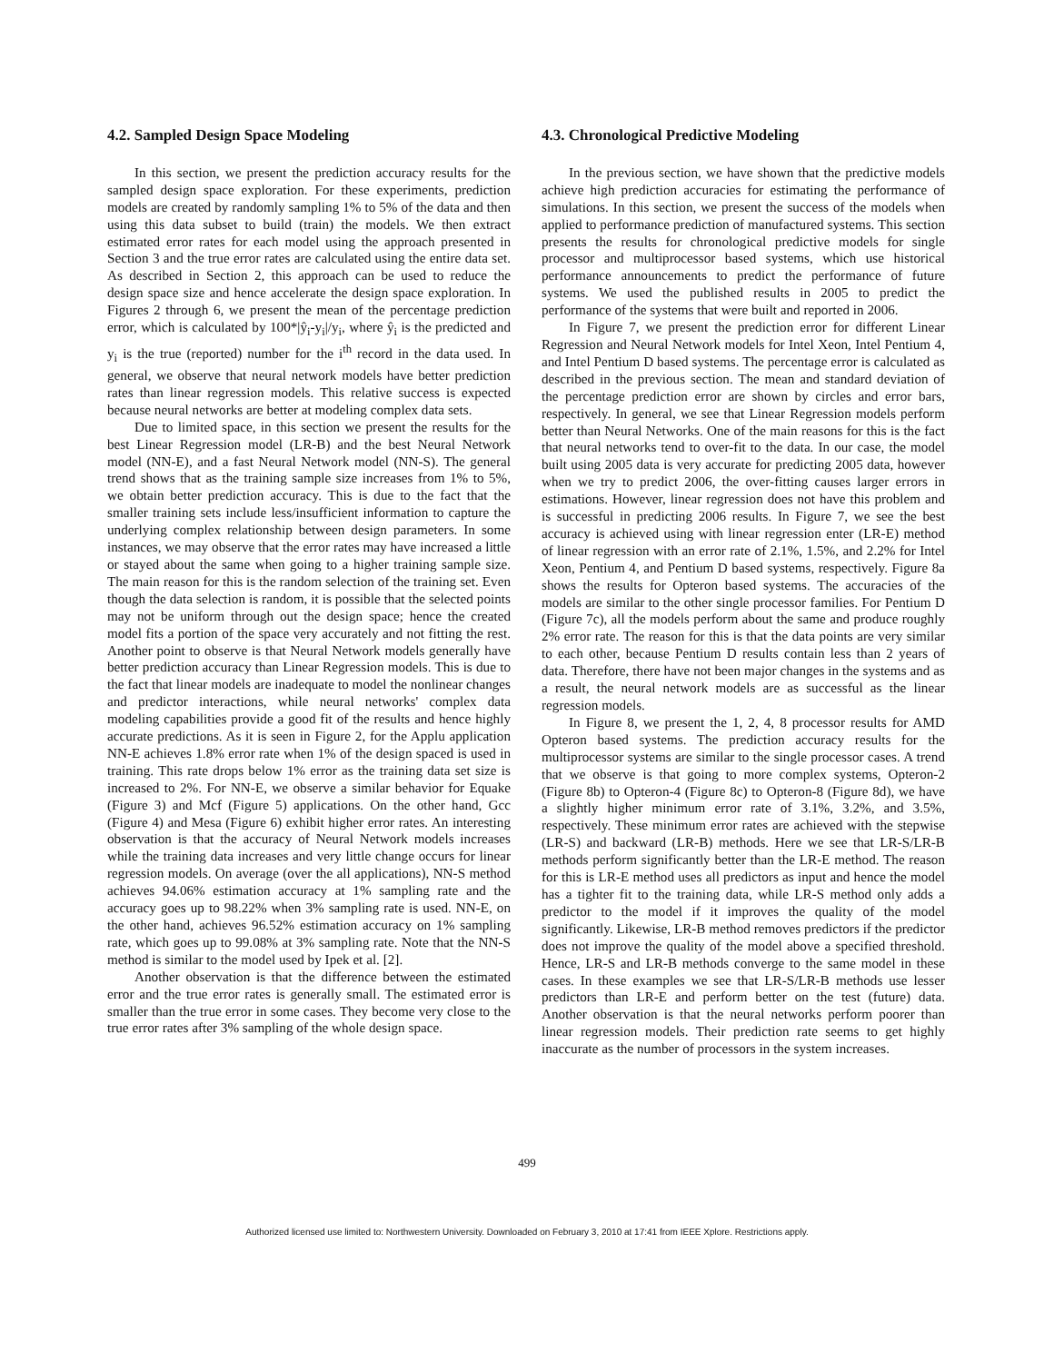4.2. Sampled Design Space Modeling
In this section, we present the prediction accuracy results for the sampled design space exploration. For these experiments, prediction models are created by randomly sampling 1% to 5% of the data and then using this data subset to build (train) the models. We then extract estimated error rates for each model using the approach presented in Section 3 and the true error rates are calculated using the entire data set. As described in Section 2, this approach can be used to reduce the design space size and hence accelerate the design space exploration. In Figures 2 through 6, we present the mean of the percentage prediction error, which is calculated by 100*|ŷ<sub>i</sub>-y<sub>i</sub>|/y<sub>i</sub>, where ŷ<sub>i</sub> is the predicted and y<sub>i</sub> is the true (reported) number for the i<sup>th</sup> record in the data used. In general, we observe that neural network models have better prediction rates than linear regression models. This relative success is expected because neural networks are better at modeling complex data sets.
Due to limited space, in this section we present the results for the best Linear Regression model (LR-B) and the best Neural Network model (NN-E), and a fast Neural Network model (NN-S). The general trend shows that as the training sample size increases from 1% to 5%, we obtain better prediction accuracy. This is due to the fact that the smaller training sets include less/insufficient information to capture the underlying complex relationship between design parameters. In some instances, we may observe that the error rates may have increased a little or stayed about the same when going to a higher training sample size. The main reason for this is the random selection of the training set. Even though the data selection is random, it is possible that the selected points may not be uniform through out the design space; hence the created model fits a portion of the space very accurately and not fitting the rest. Another point to observe is that Neural Network models generally have better prediction accuracy than Linear Regression models. This is due to the fact that linear models are inadequate to model the nonlinear changes and predictor interactions, while neural networks' complex data modeling capabilities provide a good fit of the results and hence highly accurate predictions. As it is seen in Figure 2, for the Applu application NN-E achieves 1.8% error rate when 1% of the design spaced is used in training. This rate drops below 1% error as the training data set size is increased to 2%. For NN-E, we observe a similar behavior for Equake (Figure 3) and Mcf (Figure 5) applications. On the other hand, Gcc (Figure 4) and Mesa (Figure 6) exhibit higher error rates. An interesting observation is that the accuracy of Neural Network models increases while the training data increases and very little change occurs for linear regression models. On average (over the all applications), NN-S method achieves 94.06% estimation accuracy at 1% sampling rate and the accuracy goes up to 98.22% when 3% sampling rate is used. NN-E, on the other hand, achieves 96.52% estimation accuracy on 1% sampling rate, which goes up to 99.08% at 3% sampling rate. Note that the NN-S method is similar to the model used by Ipek et al. [2].
Another observation is that the difference between the estimated error and the true error rates is generally small. The estimated error is smaller than the true error in some cases. They become very close to the true error rates after 3% sampling of the whole design space.
4.3. Chronological Predictive Modeling
In the previous section, we have shown that the predictive models achieve high prediction accuracies for estimating the performance of simulations. In this section, we present the success of the models when applied to performance prediction of manufactured systems. This section presents the results for chronological predictive models for single processor and multiprocessor based systems, which use historical performance announcements to predict the performance of future systems. We used the published results in 2005 to predict the performance of the systems that were built and reported in 2006.
In Figure 7, we present the prediction error for different Linear Regression and Neural Network models for Intel Xeon, Intel Pentium 4, and Intel Pentium D based systems. The percentage error is calculated as described in the previous section. The mean and standard deviation of the percentage prediction error are shown by circles and error bars, respectively. In general, we see that Linear Regression models perform better than Neural Networks. One of the main reasons for this is the fact that neural networks tend to over-fit to the data. In our case, the model built using 2005 data is very accurate for predicting 2005 data, however when we try to predict 2006, the over-fitting causes larger errors in estimations. However, linear regression does not have this problem and is successful in predicting 2006 results. In Figure 7, we see the best accuracy is achieved using with linear regression enter (LR-E) method of linear regression with an error rate of 2.1%, 1.5%, and 2.2% for Intel Xeon, Pentium 4, and Pentium D based systems, respectively. Figure 8a shows the results for Opteron based systems. The accuracies of the models are similar to the other single processor families. For Pentium D (Figure 7c), all the models perform about the same and produce roughly 2% error rate. The reason for this is that the data points are very similar to each other, because Pentium D results contain less than 2 years of data. Therefore, there have not been major changes in the systems and as a result, the neural network models are as successful as the linear regression models.
In Figure 8, we present the 1, 2, 4, 8 processor results for AMD Opteron based systems. The prediction accuracy results for the multiprocessor systems are similar to the single processor cases. A trend that we observe is that going to more complex systems, Opteron-2 (Figure 8b) to Opteron-4 (Figure 8c) to Opteron-8 (Figure 8d), we have a slightly higher minimum error rate of 3.1%, 3.2%, and 3.5%, respectively. These minimum error rates are achieved with the stepwise (LR-S) and backward (LR-B) methods. Here we see that LR-S/LR-B methods perform significantly better than the LR-E method. The reason for this is LR-E method uses all predictors as input and hence the model has a tighter fit to the training data, while LR-S method only adds a predictor to the model if it improves the quality of the model significantly. Likewise, LR-B method removes predictors if the predictor does not improve the quality of the model above a specified threshold. Hence, LR-S and LR-B methods converge to the same model in these cases. In these examples we see that LR-S/LR-B methods use lesser predictors than LR-E and perform better on the test (future) data. Another observation is that the neural networks perform poorer than linear regression models. Their prediction rate seems to get highly inaccurate as the number of processors in the system increases.
499
Authorized licensed use limited to: Northwestern University. Downloaded on February 3, 2010 at 17:41 from IEEE Xplore. Restrictions apply.